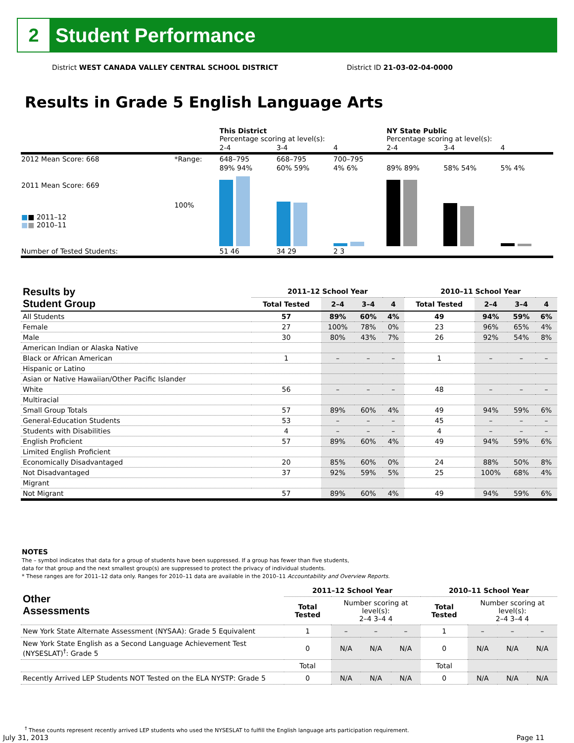2
Student Performance
District WEST CANADA VALLEY CENTRAL SCHOOL DISTRICT District ID 21-03-02-04-0000
Results in Grade 5 English Language Arts
| | | This District Percentage scoring at level(s): | | | NY State Public Percentage scoring at level(s): | | |
| | | 2-4 | 3-4 | 4 | 2-4 | 3-4 | 4 |
| 2012 Mean Score: 668 | *Range: | 648–795 | 668–795 | 700–795 | | | |
| 2011 Mean Score: 669 ■ ■ 2011–12 ■ ■ 2010–11 | 100% | 89% 94% | 60% 59% | 4% 6% | 89% 89% | 58% 54% | 5% 4% |
| Number of Tested Students: | | 51 46 | 34 29 | 2 3 | | | |
| Results by Student Group | 2011–12 School Year | | | | 2010–11 School Year | | | |
| --- | --- | --- | --- | --- | --- | --- | --- | --- |
| | Total Tested | 2–4 | 3–4 | 4 | Total Tested | 2–4 | 3–4 | 4 |
| All Students | 57 | 89% | 60% | 4% | 49 | 94% | 59% | 6% |
| Female | 27 | 100% | 78% | 0% | 23 | 96% | 65% | 4% |
| Male | 30 | 80% | 43% | 7% | 26 | 92% | 54% | 8% |
| American Indian or Alaska Native | | | | | | | | |
| Black or African American | 1 | – | – | – | 1 | – | – | – |
| Hispanic or Latino | | | | | | | | |
| Asian or Native Hawaiian/Other Pacific Islander | | | | | | | | |
| White | 56 | – | – | – | 48 | – | – | – |
| Multiracial | | | | | | | | |
| Small Group Totals | 57 | 89% | 60% | 4% | 49 | 94% | 59% | 6% |
| General-Education Students | 53 | – | – | – | 45 | – | – | – |
| Students with Disabilities | 4 | – | – | – | 4 | – | – | – |
| English Proficient | 57 | 89% | 60% | 4% | 49 | 94% | 59% | 6% |
| Limited English Proficient | | | | | | | | |
| Economically Disadvantaged | 20 | 85% | 60% | 0% | 24 | 88% | 50% | 8% |
| Not Disadvantaged | 37 | 92% | 59% | 5% | 25 | 100% | 68% | 4% |
| Migrant | | | | | | | | |
| Not Migrant | 57 | 89% | 60% | 4% | 49 | 94% | 59% | 6% |
NOTES
The – symbol indicates that data for a group of students have been suppressed. If a group has fewer than five students,
data for that group and the next smallest group(s) are suppressed to protect the privacy of individual students.
* These ranges are for 2011–12 data only. Ranges for 2010–11 data are available in the 2010–11 Accountability and Overview Reports.
| Other Assessments | 2011–12 School Year | | | | 2010–11 School Year | | | |
| --- | --- | --- | --- | --- | --- | --- | --- | --- |
| | Total Tested | Number scoring at level(s): 2–4 3–4 4 | | | Total Tested | Number scoring at level(s): 2–4 3–4 4 | | |
| New York State Alternate Assessment (NYSAA): Grade 5 Equivalent | 1 | – | – | – | 1 | – | – | – |
| New York State English as a Second Language Achievement Test (NYSESLAT)<sup>†</sup>: Grade 5 | 0 | N/A | N/A | N/A | 0 | N/A | N/A | N/A |
| | Total | | | | Total | | | |
| Recently Arrived LEP Students NOT Tested on the ELA NYSTP: Grade 5 | 0 | N/A | N/A | N/A | 0 | N/A | N/A | N/A |
<sup>†</sup> These counts represent recently arrived LEP students who used the NYSESLAT to fulfill the English language arts participation requirement.
July 31, 2013 Page 11